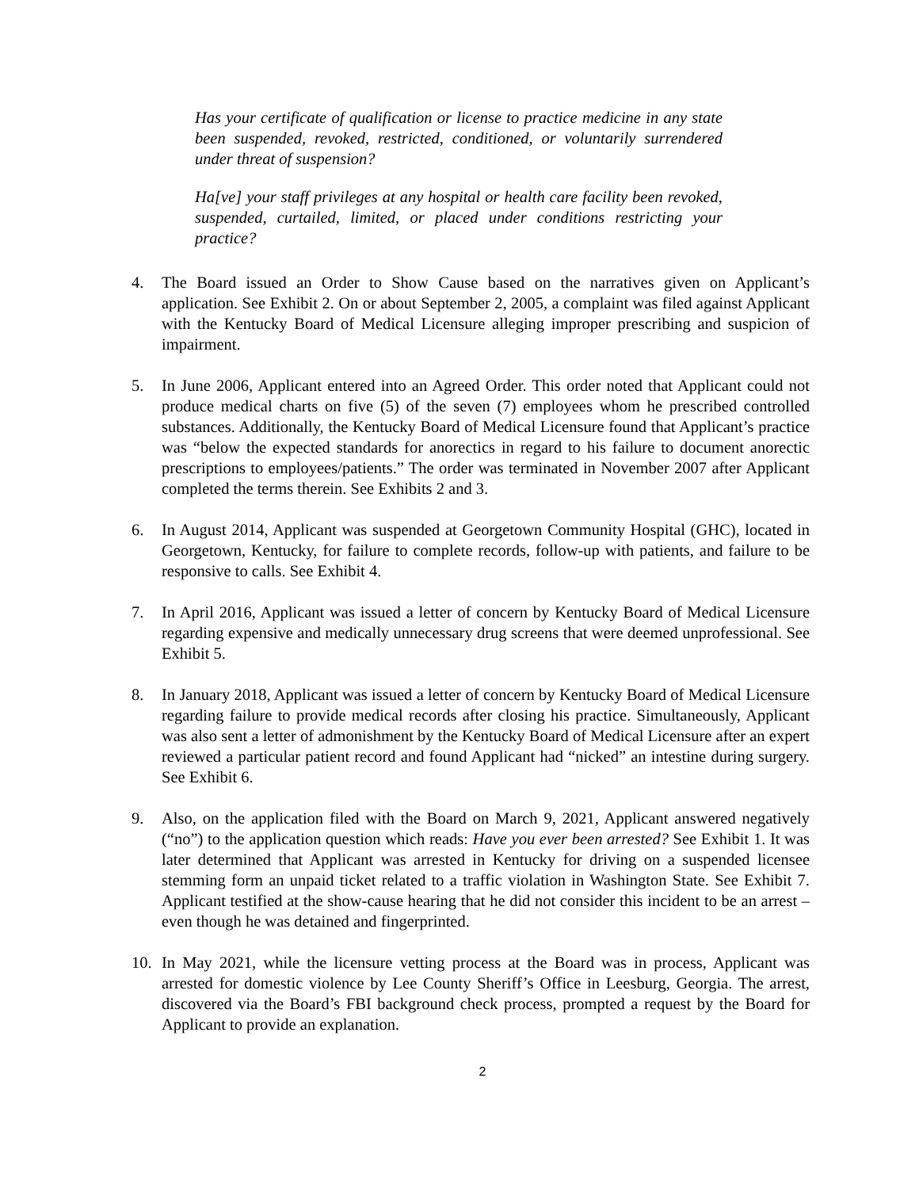Has your certificate of qualification or license to practice medicine in any state been suspended, revoked, restricted, conditioned, or voluntarily surrendered under threat of suspension?
Ha[ve] your staff privileges at any hospital or health care facility been revoked, suspended, curtailed, limited, or placed under conditions restricting your practice?
4. The Board issued an Order to Show Cause based on the narratives given on Applicant’s application. See Exhibit 2. On or about September 2, 2005, a complaint was filed against Applicant with the Kentucky Board of Medical Licensure alleging improper prescribing and suspicion of impairment.
5. In June 2006, Applicant entered into an Agreed Order. This order noted that Applicant could not produce medical charts on five (5) of the seven (7) employees whom he prescribed controlled substances. Additionally, the Kentucky Board of Medical Licensure found that Applicant’s practice was “below the expected standards for anorectics in regard to his failure to document anorectic prescriptions to employees/patients.” The order was terminated in November 2007 after Applicant completed the terms therein. See Exhibits 2 and 3.
6. In August 2014, Applicant was suspended at Georgetown Community Hospital (GHC), located in Georgetown, Kentucky, for failure to complete records, follow-up with patients, and failure to be responsive to calls. See Exhibit 4.
7. In April 2016, Applicant was issued a letter of concern by Kentucky Board of Medical Licensure regarding expensive and medically unnecessary drug screens that were deemed unprofessional. See Exhibit 5.
8. In January 2018, Applicant was issued a letter of concern by Kentucky Board of Medical Licensure regarding failure to provide medical records after closing his practice. Simultaneously, Applicant was also sent a letter of admonishment by the Kentucky Board of Medical Licensure after an expert reviewed a particular patient record and found Applicant had “nicked” an intestine during surgery. See Exhibit 6.
9. Also, on the application filed with the Board on March 9, 2021, Applicant answered negatively (“no”) to the application question which reads: Have you ever been arrested? See Exhibit 1. It was later determined that Applicant was arrested in Kentucky for driving on a suspended licensee stemming form an unpaid ticket related to a traffic violation in Washington State. See Exhibit 7. Applicant testified at the show-cause hearing that he did not consider this incident to be an arrest – even though he was detained and fingerprinted.
10. In May 2021, while the licensure vetting process at the Board was in process, Applicant was arrested for domestic violence by Lee County Sheriff’s Office in Leesburg, Georgia. The arrest, discovered via the Board’s FBI background check process, prompted a request by the Board for Applicant to provide an explanation.
2